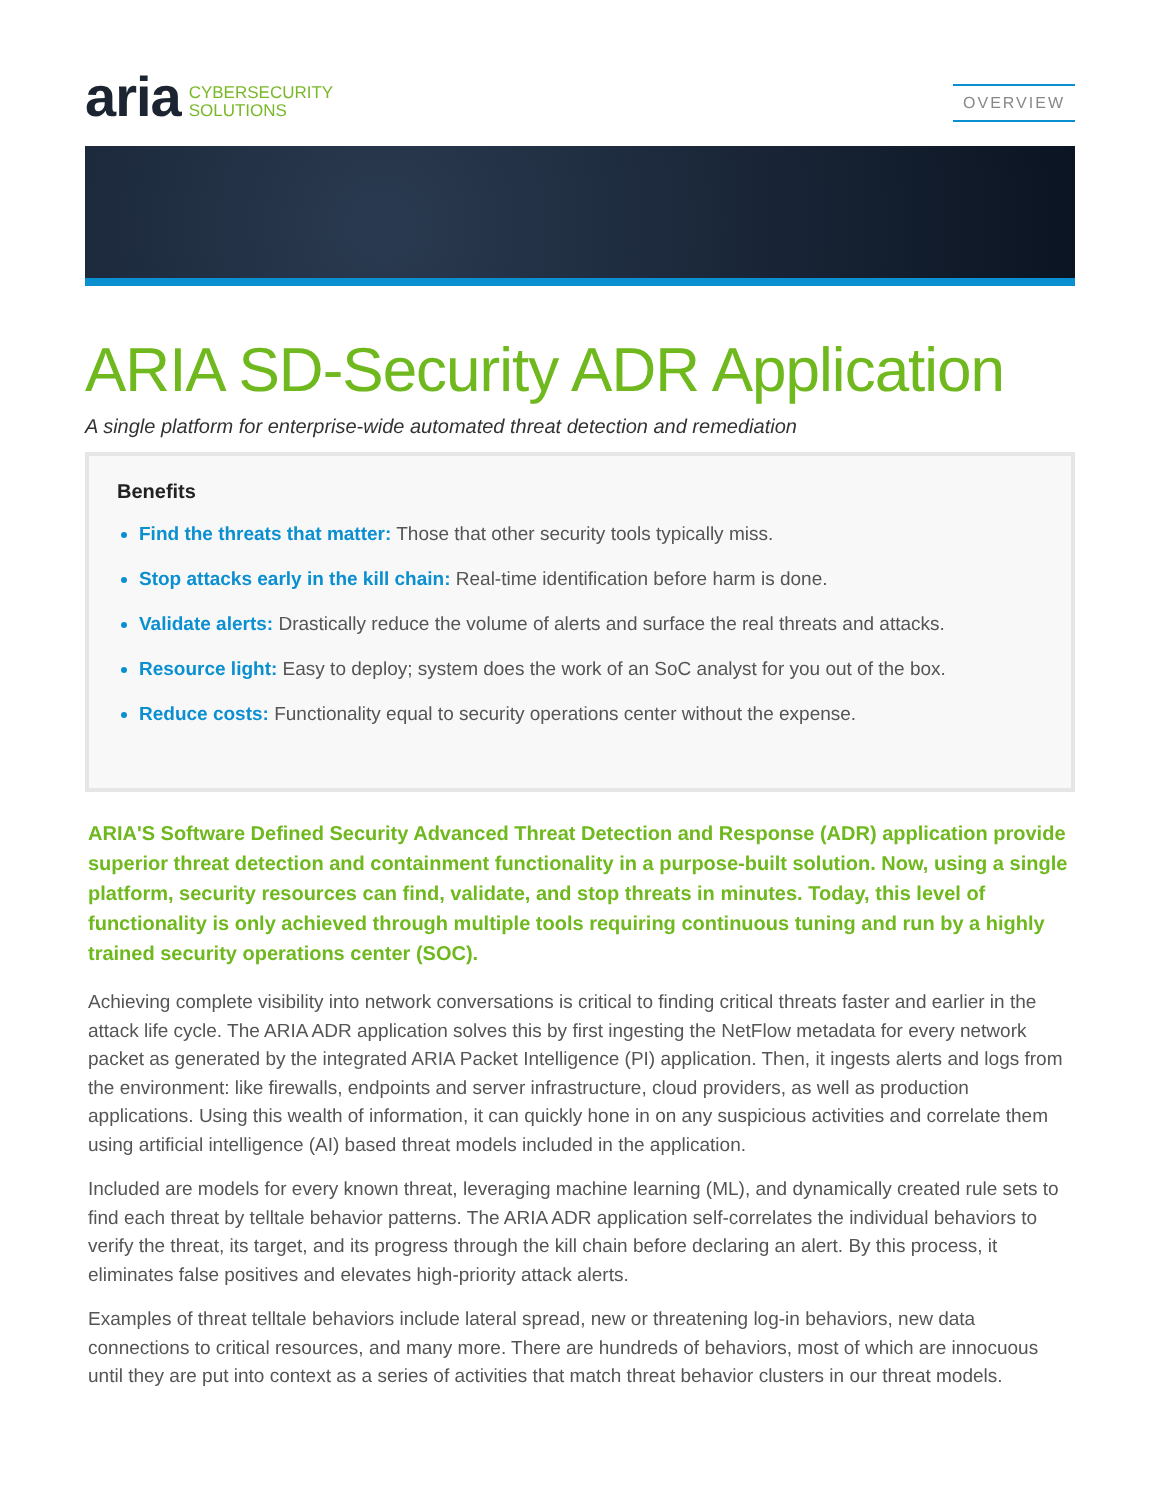aria CYBERSECURITY
SOLUTIONS
OVERVIEW
ARIA SD-Security ADR Application
A single platform for enterprise-wide automated threat detection and remediation
Benefits
Find the threats that matter: Those that other security tools typically miss.
Stop attacks early in the kill chain: Real-time identification before harm is done.
Validate alerts: Drastically reduce the volume of alerts and surface the real threats and attacks.
Resource light: Easy to deploy; system does the work of an SoC analyst for you out of the box.
Reduce costs: Functionality equal to security operations center without the expense.
ARIA'S Software Defined Security Advanced Threat Detection and Response (ADR) application provide superior threat detection and containment functionality in a purpose-built solution. Now, using a single platform, security resources can find, validate, and stop threats in minutes. Today, this level of functionality is only achieved through multiple tools requiring continuous tuning and run by a highly trained security operations center (SOC).
Achieving complete visibility into network conversations is critical to finding critical threats faster and earlier in the attack life cycle. The ARIA ADR application solves this by first ingesting the NetFlow metadata for every network packet as generated by the integrated ARIA Packet Intelligence (PI) application. Then, it ingests alerts and logs from the environment: like firewalls, endpoints and server infrastructure, cloud providers, as well as production applications. Using this wealth of information, it can quickly hone in on any suspicious activities and correlate them using artificial intelligence (AI) based threat models included in the application.
Included are models for every known threat, leveraging machine learning (ML), and dynamically created rule sets to find each threat by telltale behavior patterns. The ARIA ADR application self-correlates the individual behaviors to verify the threat, its target, and its progress through the kill chain before declaring an alert. By this process, it eliminates false positives and elevates high-priority attack alerts.
Examples of threat telltale behaviors include lateral spread, new or threatening log-in behaviors, new data connections to critical resources, and many more. There are hundreds of behaviors, most of which are innocuous until they are put into context as a series of activities that match threat behavior clusters in our threat models.